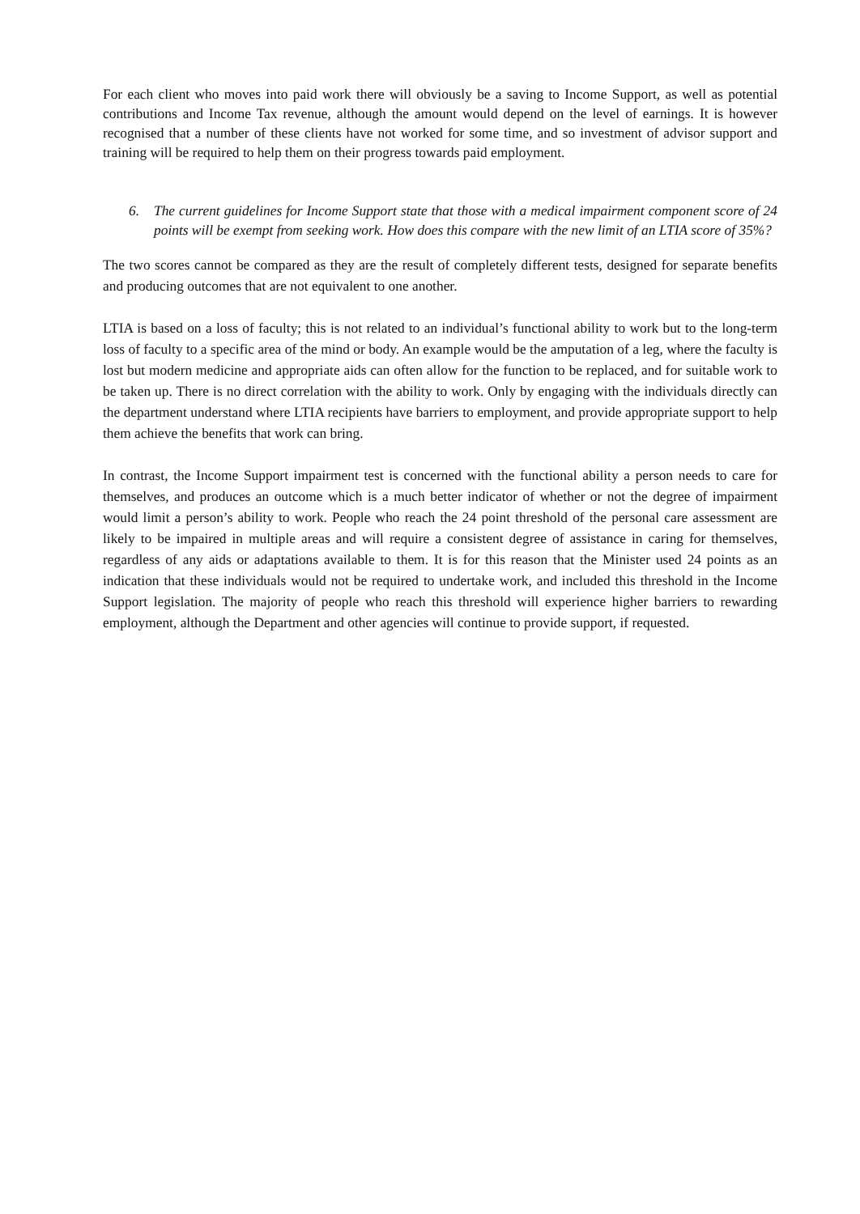For each client who moves into paid work there will obviously be a saving to Income Support, as well as potential contributions and Income Tax revenue, although the amount would depend on the level of earnings. It is however recognised that a number of these clients have not worked for some time, and so investment of advisor support and training will be required to help them on their progress towards paid employment.
6. The current guidelines for Income Support state that those with a medical impairment component score of 24 points will be exempt from seeking work. How does this compare with the new limit of an LTIA score of 35%?
The two scores cannot be compared as they are the result of completely different tests, designed for separate benefits and producing outcomes that are not equivalent to one another.
LTIA is based on a loss of faculty; this is not related to an individual’s functional ability to work but to the long-term loss of faculty to a specific area of the mind or body. An example would be the amputation of a leg, where the faculty is lost but modern medicine and appropriate aids can often allow for the function to be replaced, and for suitable work to be taken up. There is no direct correlation with the ability to work. Only by engaging with the individuals directly can the department understand where LTIA recipients have barriers to employment, and provide appropriate support to help them achieve the benefits that work can bring.
In contrast, the Income Support impairment test is concerned with the functional ability a person needs to care for themselves, and produces an outcome which is a much better indicator of whether or not the degree of impairment would limit a person’s ability to work. People who reach the 24 point threshold of the personal care assessment are likely to be impaired in multiple areas and will require a consistent degree of assistance in caring for themselves, regardless of any aids or adaptations available to them. It is for this reason that the Minister used 24 points as an indication that these individuals would not be required to undertake work, and included this threshold in the Income Support legislation. The majority of people who reach this threshold will experience higher barriers to rewarding employment, although the Department and other agencies will continue to provide support, if requested.